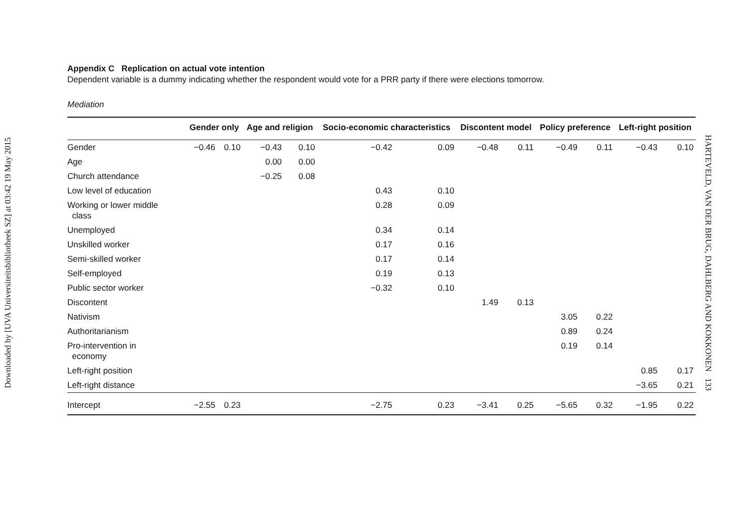Downloaded by [UVA Universiteitsbibliotheek SZ] at 03:42 19 May 2015
Appendix C Replication on actual vote intention
Dependent variable is a dummy indicating whether the respondent would vote for a PRR party if there were elections tomorrow.
Mediation
| | Gender only | | Age and religion | | Socio-economic characteristics | | Discontent model | | Policy preference | | Left-right position | |
| --- | --- | --- | --- | --- | --- | --- | --- | --- | --- | --- | --- | --- |
| Gender | −0.46 | 0.10 | −0.43 | 0.10 | −0.42 | 0.09 | −0.48 | 0.11 | −0.49 | 0.11 | −0.43 | 0.10 |
| Age | | | 0.00 | 0.00 | | | | | | | | |
| Church attendance | | | −0.25 | 0.08 | | | | | | | | |
| Low level of education | | | | | 0.43 | 0.10 | | | | | | |
| Working or lower middle class | | | | | 0.28 | 0.09 | | | | | | |
| Unemployed | | | | | 0.34 | 0.14 | | | | | | |
| Unskilled worker | | | | | 0.17 | 0.16 | | | | | | |
| Semi-skilled worker | | | | | 0.17 | 0.14 | | | | | | |
| Self-employed | | | | | 0.19 | 0.13 | | | | | | |
| Public sector worker | | | | | −0.32 | 0.10 | | | | | | |
| Discontent | | | | | | | 1.49 | 0.13 | | | | |
| Nativism | | | | | | | | | 3.05 | 0.22 | | |
| Authoritarianism | | | | | | | | | 0.89 | 0.24 | | |
| Pro-intervention in economy | | | | | | | | | 0.19 | 0.14 | | |
| Left-right position | | | | | | | | | | | 0.85 | 0.17 |
| Left-right distance | | | | | | | | | | | −3.65 | 0.21 |
| Intercept | −2.55 | 0.23 | | | −2.75 | 0.23 | −3.41 | 0.25 | −5.65 | 0.32 | −1.95 | 0.22 |
HARTEVELD, VAN DER BRUG, DAHLBERG AND KOKKONEN 133